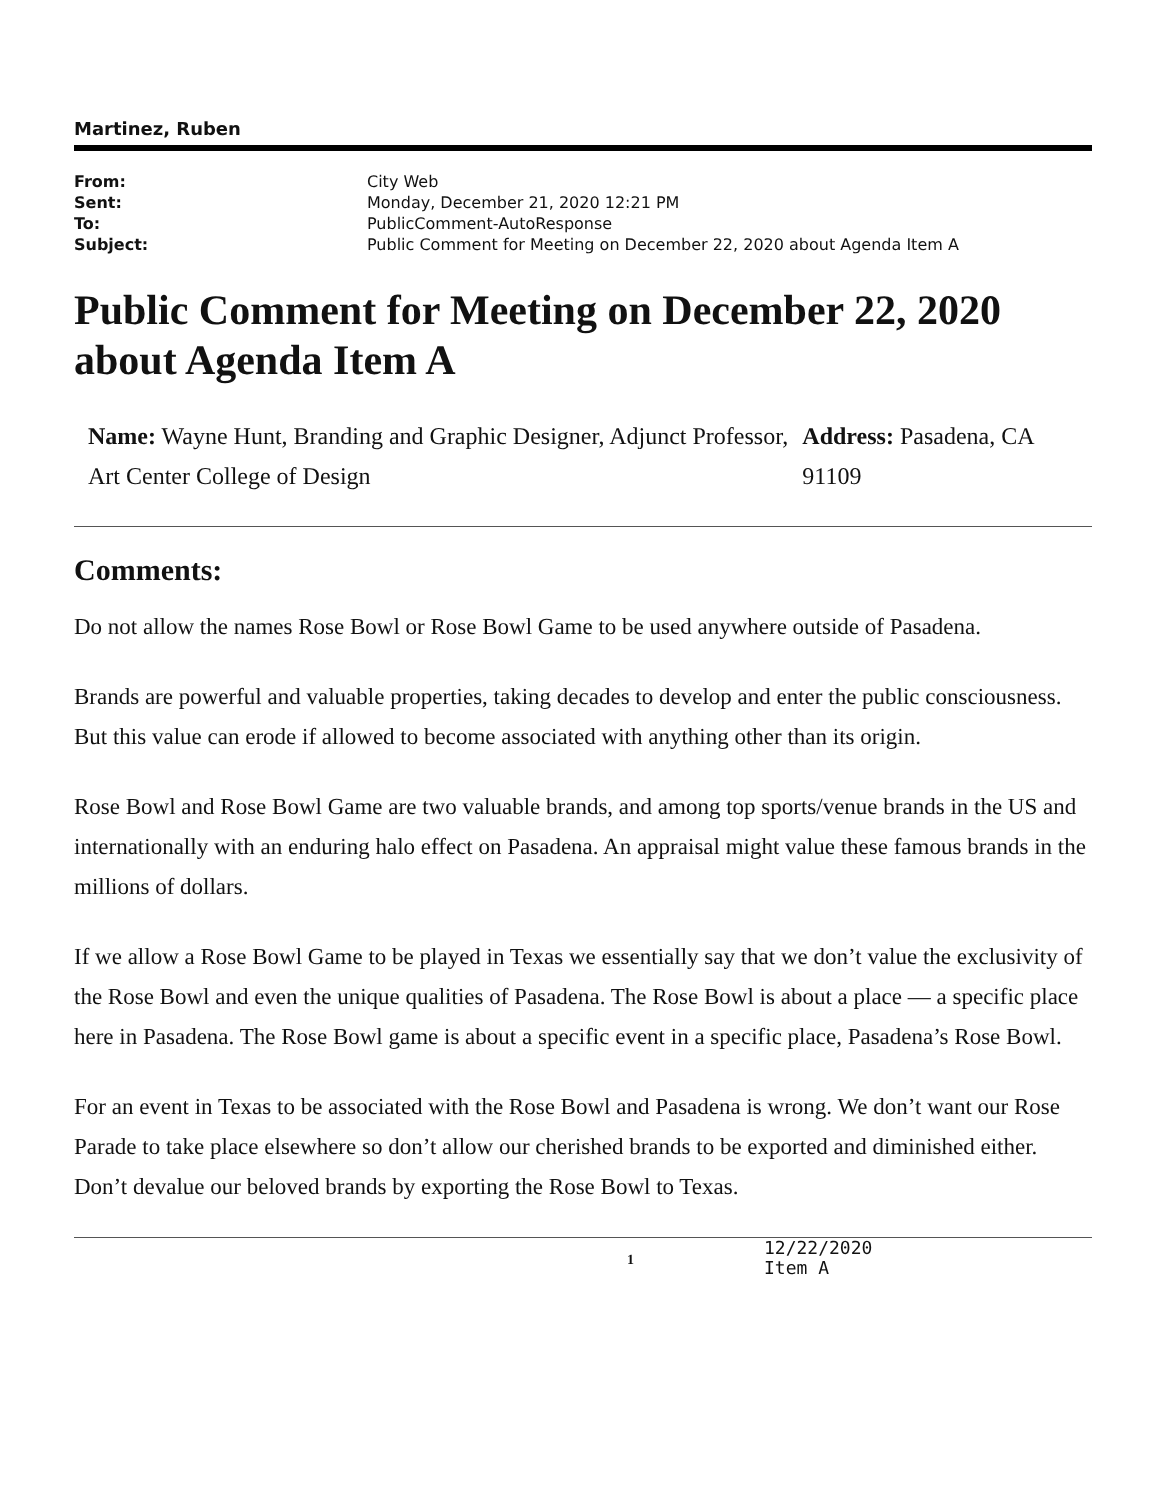Martinez, Ruben
| From: | City Web |
| Sent: | Monday, December 21, 2020 12:21 PM |
| To: | PublicComment-AutoResponse |
| Subject: | Public Comment for Meeting on December 22, 2020 about Agenda Item A |
Public Comment for Meeting on December 22, 2020 about Agenda Item A
Name: Wayne Hunt, Branding and Graphic Designer, Adjunct Professor, Art Center College of Design
Address: Pasadena, CA 91109
Comments:
Do not allow the names Rose Bowl or Rose Bowl Game to be used anywhere outside of Pasadena.
Brands are powerful and valuable properties, taking decades to develop and enter the public consciousness. But this value can erode if allowed to become associated with anything other than its origin.
Rose Bowl and Rose Bowl Game are two valuable brands, and among top sports/venue brands in the US and internationally with an enduring halo effect on Pasadena. An appraisal might value these famous brands in the millions of dollars.
If we allow a Rose Bowl Game to be played in Texas we essentially say that we don’t value the exclusivity of the Rose Bowl and even the unique qualities of Pasadena. The Rose Bowl is about a place — a specific place here in Pasadena. The Rose Bowl game is about a specific event in a specific place, Pasadena’s Rose Bowl.
For an event in Texas to be associated with the Rose Bowl and Pasadena is wrong. We don’t want our Rose Parade to take place elsewhere so don’t allow our cherished brands to be exported and diminished either. Don’t devalue our beloved brands by exporting the Rose Bowl to Texas.
1
12/22/2020
Item A